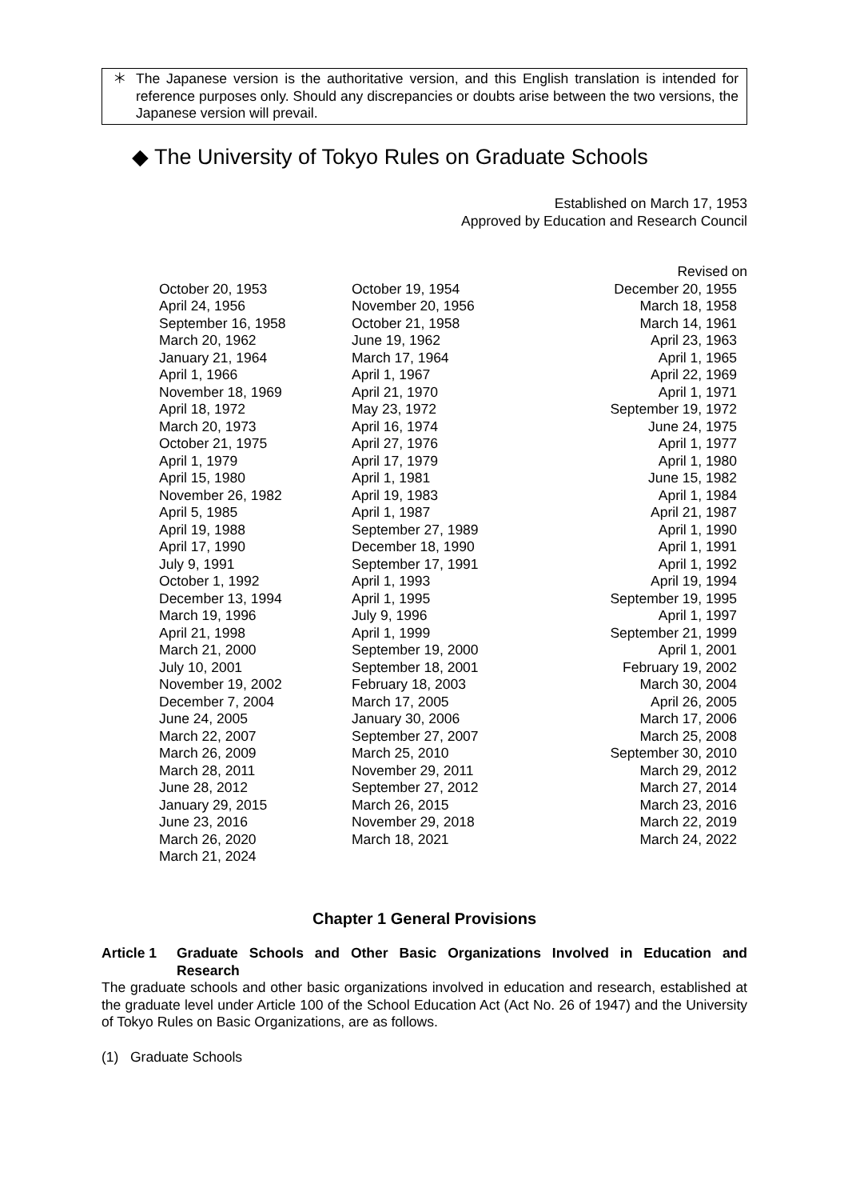＊ The Japanese version is the authoritative version, and this English translation is intended for reference purposes only. Should any discrepancies or doubts arise between the two versions, the Japanese version will prevail.
◆ The University of Tokyo Rules on Graduate Schools
Established on March 17, 1953
Approved by Education and Research Council
Revised on
| October 20, 1953 | October 19, 1954 | December 20, 1955 |
| April 24, 1956 | November 20, 1956 | March 18, 1958 |
| September 16, 1958 | October 21, 1958 | March 14, 1961 |
| March 20, 1962 | June 19, 1962 | April 23, 1963 |
| January 21, 1964 | March 17, 1964 | April 1, 1965 |
| April 1, 1966 | April 1, 1967 | April 22, 1969 |
| November 18, 1969 | April 21, 1970 | April 1, 1971 |
| April 18, 1972 | May 23, 1972 | September 19, 1972 |
| March 20, 1973 | April 16, 1974 | June 24, 1975 |
| October 21, 1975 | April 27, 1976 | April 1, 1977 |
| April 1, 1979 | April 17, 1979 | April 1, 1980 |
| April 15, 1980 | April 1, 1981 | June 15, 1982 |
| November 26, 1982 | April 19, 1983 | April 1, 1984 |
| April 5, 1985 | April 1, 1987 | April 21, 1987 |
| April 19, 1988 | September 27, 1989 | April 1, 1990 |
| April 17, 1990 | December 18, 1990 | April 1, 1991 |
| July 9, 1991 | September 17, 1991 | April 1, 1992 |
| October 1, 1992 | April 1, 1993 | April 19, 1994 |
| December 13, 1994 | April 1, 1995 | September 19, 1995 |
| March 19, 1996 | July 9, 1996 | April 1, 1997 |
| April 21, 1998 | April 1, 1999 | September 21, 1999 |
| March 21, 2000 | September 19, 2000 | April 1, 2001 |
| July 10, 2001 | September 18, 2001 | February 19, 2002 |
| November 19, 2002 | February 18, 2003 | March 30, 2004 |
| December 7, 2004 | March 17, 2005 | April 26, 2005 |
| June 24, 2005 | January 30, 2006 | March 17, 2006 |
| March 22, 2007 | September 27, 2007 | March 25, 2008 |
| March 26, 2009 | March 25, 2010 | September 30, 2010 |
| March 28, 2011 | November 29, 2011 | March 29, 2012 |
| June 28, 2012 | September 27, 2012 | March 27, 2014 |
| January 29, 2015 | March 26, 2015 | March 23, 2016 |
| June 23, 2016 | November 29, 2018 | March 22, 2019 |
| March 26, 2020 | March 18, 2021 | March 24, 2022 |
| March 21, 2024 | | |
Chapter 1 General Provisions
Article 1 Graduate Schools and Other Basic Organizations Involved in Education and Research
The graduate schools and other basic organizations involved in education and research, established at the graduate level under Article 100 of the School Education Act (Act No. 26 of 1947) and the University of Tokyo Rules on Basic Organizations, are as follows.
(1) Graduate Schools